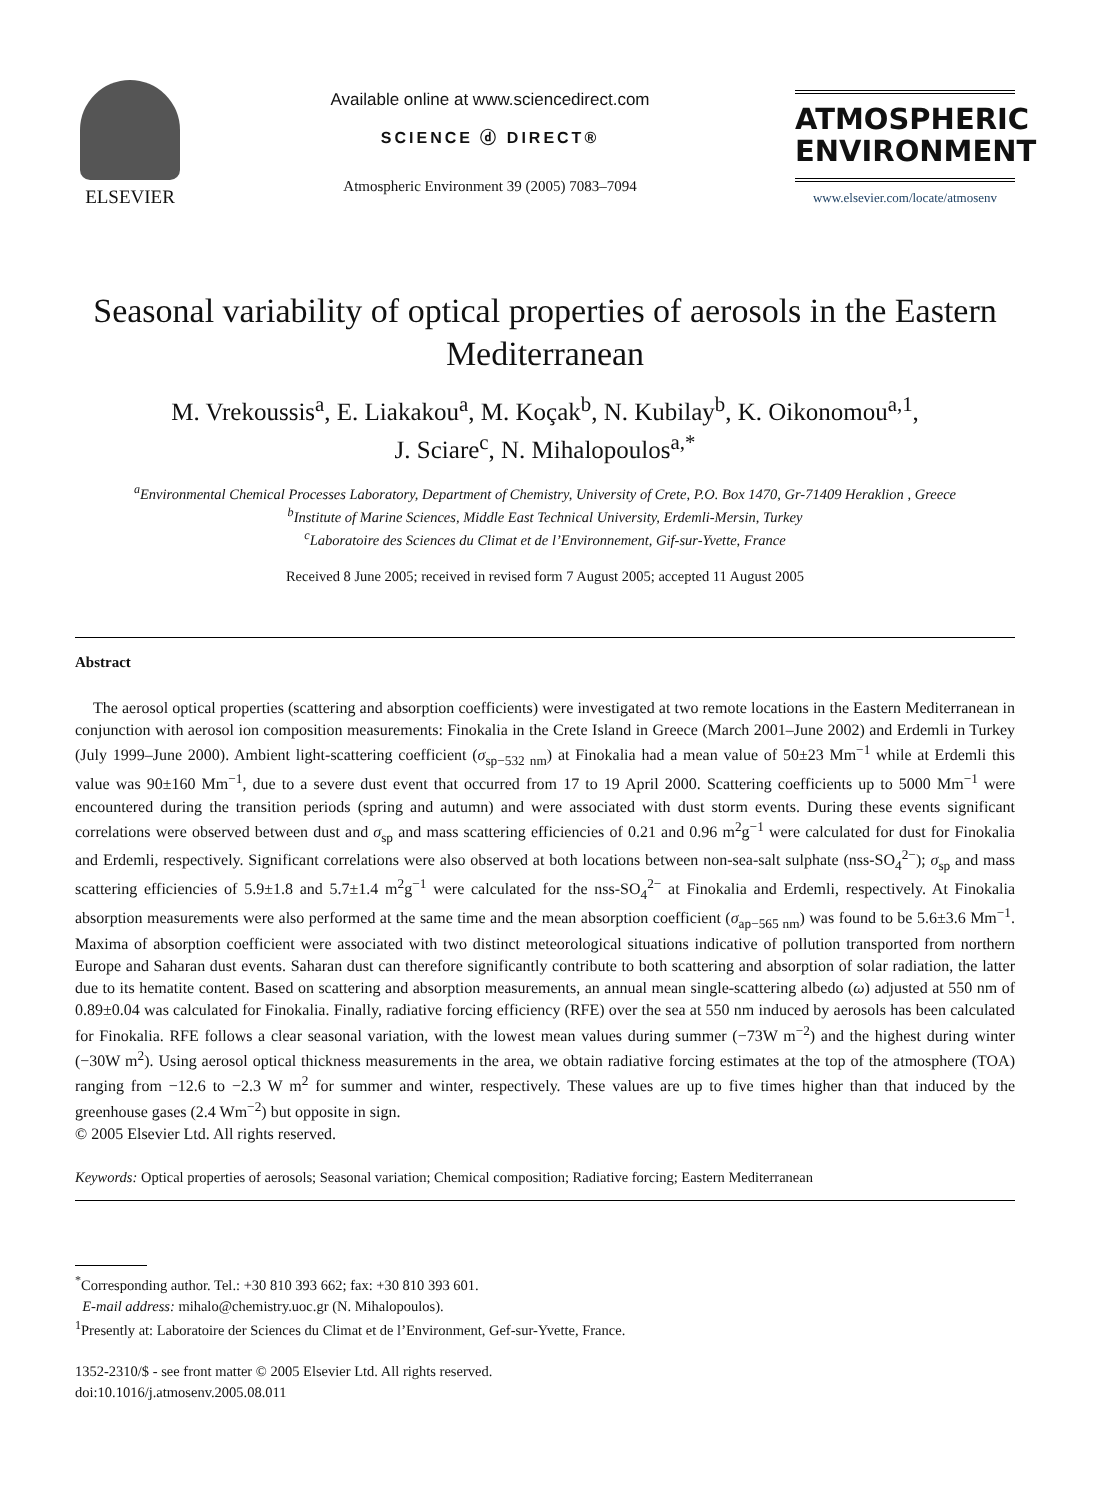ELSEVIER
Available online at www.sciencedirect.com
SCIENCE ⓓ DIRECT®
Atmospheric Environment 39 (2005) 7083–7094
ATMOSPHERIC
ENVIRONMENT
www.elsevier.com/locate/atmosenv
Seasonal variability of optical properties of aerosols in the Eastern Mediterranean
M. Vrekoussis<sup>a</sup>, E. Liakakou<sup>a</sup>, M. Koçak<sup>b</sup>, N. Kubilay<sup>b</sup>, K. Oikonomou<sup>a,1</sup>,
J. Sciare<sup>c</sup>, N. Mihalopoulos<sup>a,*</sup>
<sup>a</sup> Environmental Chemical Processes Laboratory, Department of Chemistry, University of Crete, P.O. Box 1470, Gr-71409 Heraklion , Greece
<sup>b</sup> Institute of Marine Sciences, Middle East Technical University, Erdemli-Mersin, Turkey
<sup>c</sup> Laboratoire des Sciences du Climat et de l’Environnement, Gif-sur-Yvette, France
Received 8 June 2005; received in revised form 7 August 2005; accepted 11 August 2005
Abstract
The aerosol optical properties (scattering and absorption coefficients) were investigated at two remote locations in the Eastern Mediterranean in conjunction with aerosol ion composition measurements: Finokalia in the Crete Island in Greece (March 2001–June 2002) and Erdemli in Turkey (July 1999–June 2000). Ambient light-scattering coefficient (σ<sub>sp−532 nm</sub>) at Finokalia had a mean value of 50±23 Mm<sup>−1</sup> while at Erdemli this value was 90±160 Mm<sup>−1</sup>, due to a severe dust event that occurred from 17 to 19 April 2000. Scattering coefficients up to 5000 Mm<sup>−1</sup> were encountered during the transition periods (spring and autumn) and were associated with dust storm events. During these events significant correlations were observed between dust and σ<sub>sp</sub> and mass scattering efficiencies of 0.21 and 0.96 m<sup>2</sup>g<sup>−1</sup> were calculated for dust for Finokalia and Erdemli, respectively. Significant correlations were also observed at both locations between non-sea-salt sulphate (nss-SO<sub>4</sub><sup>2−</sup>); σ<sub>sp</sub> and mass scattering efficiencies of 5.9±1.8 and 5.7±1.4 m<sup>2</sup>g<sup>−1</sup> were calculated for the nss-SO<sub>4</sub><sup>2−</sup> at Finokalia and Erdemli, respectively. At Finokalia absorption measurements were also performed at the same time and the mean absorption coefficient (σ<sub>ap−565 nm</sub>) was found to be 5.6±3.6 Mm<sup>−1</sup>. Maxima of absorption coefficient were associated with two distinct meteorological situations indicative of pollution transported from northern Europe and Saharan dust events. Saharan dust can therefore significantly contribute to both scattering and absorption of solar radiation, the latter due to its hematite content. Based on scattering and absorption measurements, an annual mean single-scattering albedo (ω) adjusted at 550 nm of 0.89±0.04 was calculated for Finokalia. Finally, radiative forcing efficiency (RFE) over the sea at 550 nm induced by aerosols has been calculated for Finokalia. RFE follows a clear seasonal variation, with the lowest mean values during summer (−73W m<sup>−2</sup>) and the highest during winter (−30W m<sup>2</sup>). Using aerosol optical thickness measurements in the area, we obtain radiative forcing estimates at the top of the atmosphere (TOA) ranging from −12.6 to −2.3 W m<sup>2</sup> for summer and winter, respectively. These values are up to five times higher than that induced by the greenhouse gases (2.4 Wm<sup>−2</sup>) but opposite in sign.
© 2005 Elsevier Ltd. All rights reserved.
Keywords: Optical properties of aerosols; Seasonal variation; Chemical composition; Radiative forcing; Eastern Mediterranean
<sup>*</sup> Corresponding author. Tel.: +30 810 393 662; fax: +30 810 393 601.
E-mail address: mihalo@chemistry.uoc.gr (N. Mihalopoulos).
<sup>1</sup> Presently at: Laboratoire der Sciences du Climat et de l’Environment, Gef-sur-Yvette, France.
1352-2310/$ - see front matter © 2005 Elsevier Ltd. All rights reserved.
doi:10.1016/j.atmosenv.2005.08.011